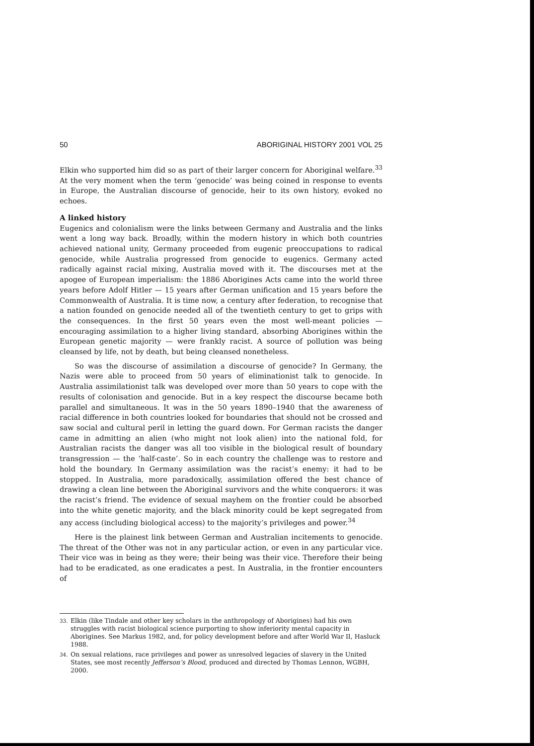50 ABORIGINAL HISTORY 2001 VOL 25
Elkin who supported him did so as part of their larger concern for Aboriginal welfare.<sup>33</sup> At the very moment when the term ‘genocide’ was being coined in response to events in Europe, the Australian discourse of genocide, heir to its own history, evoked no echoes.
A linked history
Eugenics and colonialism were the links between Germany and Australia and the links went a long way back. Broadly, within the modern history in which both countries achieved national unity, Germany proceeded from eugenic preoccupations to radical genocide, while Australia progressed from genocide to eugenics. Germany acted radically against racial mixing, Australia moved with it. The discourses met at the apogee of European imperialism: the 1886 Aborigines Acts came into the world three years before Adolf Hitler — 15 years after German unification and 15 years before the Commonwealth of Australia. It is time now, a century after federation, to recognise that a nation founded on genocide needed all of the twentieth century to get to grips with the consequences. In the first 50 years even the most well-meant policies — encouraging assimilation to a higher living standard, absorbing Aborigines within the European genetic majority — were frankly racist. A source of pollution was being cleansed by life, not by death, but being cleansed nonetheless.
So was the discourse of assimilation a discourse of genocide? In Germany, the Nazis were able to proceed from 50 years of eliminationist talk to genocide. In Australia assimilationist talk was developed over more than 50 years to cope with the results of colonisation and genocide. But in a key respect the discourse became both parallel and simultaneous. It was in the 50 years 1890–1940 that the awareness of racial difference in both countries looked for boundaries that should not be crossed and saw social and cultural peril in letting the guard down. For German racists the danger came in admitting an alien (who might not look alien) into the national fold, for Australian racists the danger was all too visible in the biological result of boundary transgression — the ‘half-caste’. So in each country the challenge was to restore and hold the boundary. In Germany assimilation was the racist’s enemy: it had to be stopped. In Australia, more paradoxically, assimilation offered the best chance of drawing a clean line between the Aboriginal survivors and the white conquerors: it was the racist’s friend. The evidence of sexual mayhem on the frontier could be absorbed into the white genetic majority, and the black minority could be kept segregated from any access (including biological access) to the majority’s privileges and power.<sup>34</sup>
Here is the plainest link between German and Australian incitements to genocide. The threat of the Other was not in any particular action, or even in any particular vice. Their vice was in being as they were; their being was their vice. Therefore their being had to be eradicated, as one eradicates a pest. In Australia, in the frontier encounters of
<sup>33.</sup>
Elkin (like Tindale and other key scholars in the anthropology of Aborigines) had his own struggles with racist biological science purporting to show inferiority mental capacity in Aborigines. See Markus 1982, and, for policy development before and after World War II, Hasluck 1988.
<sup>34.</sup>
On sexual relations, race privileges and power as unresolved legacies of slavery in the United States, see most recently Jefferson’s Blood, produced and directed by Thomas Lennon, WGBH, 2000.